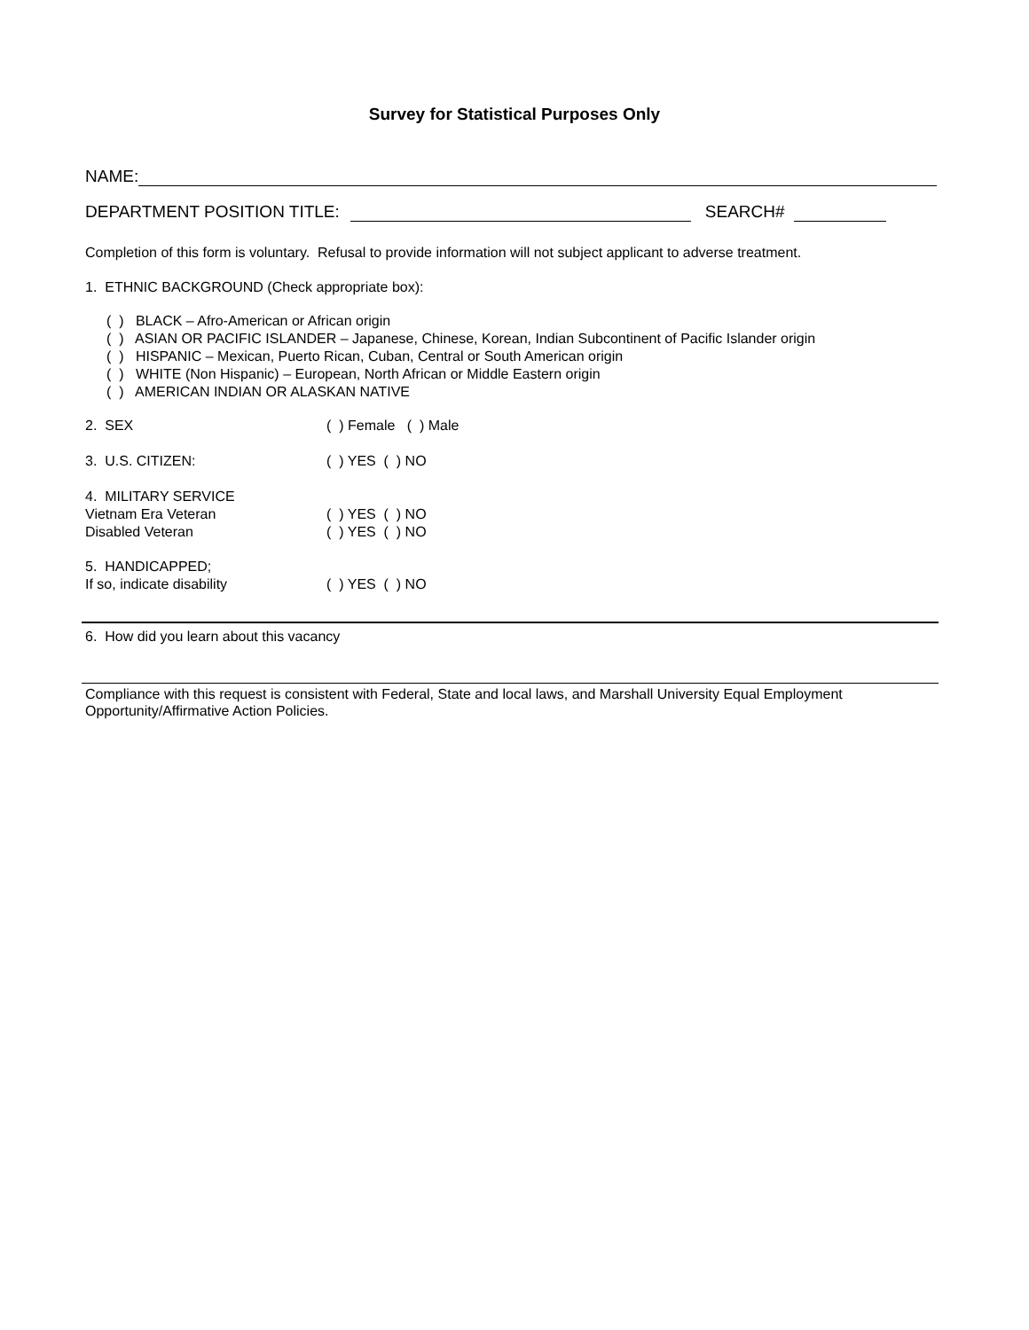Survey for Statistical Purposes Only
NAME:
DEPARTMENT POSITION TITLE: SEARCH#
Completion of this form is voluntary. Refusal to provide information will not subject applicant to adverse treatment.
1. ETHNIC BACKGROUND (Check appropriate box):
( ) BLACK – Afro-American or African origin
( ) ASIAN OR PACIFIC ISLANDER – Japanese, Chinese, Korean, Indian Subcontinent of Pacific Islander origin
( ) HISPANIC – Mexican, Puerto Rican, Cuban, Central or South American origin
( ) WHITE (Non Hispanic) – European, North African or Middle Eastern origin
( ) AMERICAN INDIAN OR ALASKAN NATIVE
2. SEX ( ) Female ( ) Male
3. U.S. CITIZEN: ( ) YES ( ) NO
4. MILITARY SERVICE
Vietnam Era Veteran ( ) YES ( ) NO
Disabled Veteran ( ) YES ( ) NO
5. HANDICAPPED;
If so, indicate disability ( ) YES ( ) NO
6. How did you learn about this vacancy
Compliance with this request is consistent with Federal, State and local laws, and Marshall University Equal Employment Opportunity/Affirmative Action Policies.